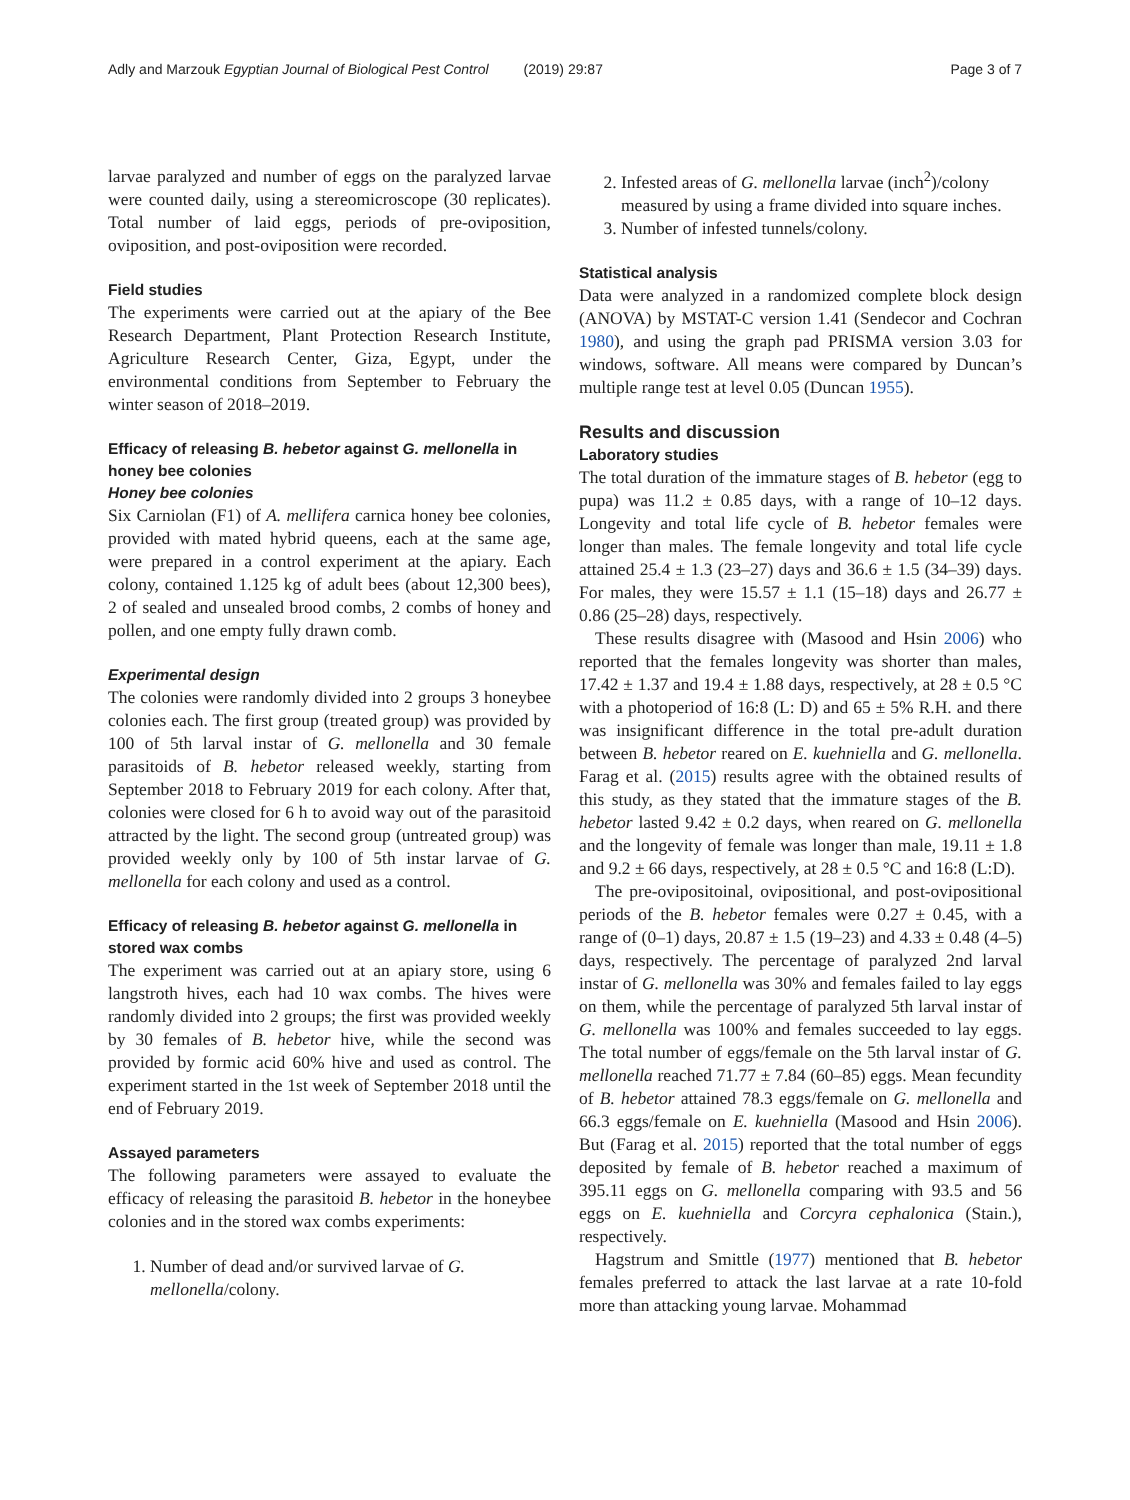Adly and Marzouk Egyptian Journal of Biological Pest Control (2019) 29:87 Page 3 of 7
larvae paralyzed and number of eggs on the paralyzed larvae were counted daily, using a stereomicroscope (30 replicates). Total number of laid eggs, periods of pre-oviposition, oviposition, and post-oviposition were recorded.
Field studies
The experiments were carried out at the apiary of the Bee Research Department, Plant Protection Research Institute, Agriculture Research Center, Giza, Egypt, under the environmental conditions from September to February the winter season of 2018–2019.
Efficacy of releasing B. hebetor against G. mellonella in honey bee colonies
Honey bee colonies
Six Carniolan (F1) of A. mellifera carnica honey bee colonies, provided with mated hybrid queens, each at the same age, were prepared in a control experiment at the apiary. Each colony, contained 1.125 kg of adult bees (about 12,300 bees), 2 of sealed and unsealed brood combs, 2 combs of honey and pollen, and one empty fully drawn comb.
Experimental design
The colonies were randomly divided into 2 groups 3 honeybee colonies each. The first group (treated group) was provided by 100 of 5th larval instar of G. mellonella and 30 female parasitoids of B. hebetor released weekly, starting from September 2018 to February 2019 for each colony. After that, colonies were closed for 6 h to avoid way out of the parasitoid attracted by the light. The second group (untreated group) was provided weekly only by 100 of 5th instar larvae of G. mellonella for each colony and used as a control.
Efficacy of releasing B. hebetor against G. mellonella in stored wax combs
The experiment was carried out at an apiary store, using 6 langstroth hives, each had 10 wax combs. The hives were randomly divided into 2 groups; the first was provided weekly by 30 females of B. hebetor hive, while the second was provided by formic acid 60% hive and used as control. The experiment started in the 1st week of September 2018 until the end of February 2019.
Assayed parameters
The following parameters were assayed to evaluate the efficacy of releasing the parasitoid B. hebetor in the honeybee colonies and in the stored wax combs experiments:
1. Number of dead and/or survived larvae of G. mellonella/colony.
2. Infested areas of G. mellonella larvae (inch<sup>2</sup>)/colony measured by using a frame divided into square inches.
3. Number of infested tunnels/colony.
Statistical analysis
Data were analyzed in a randomized complete block design (ANOVA) by MSTAT-C version 1.41 (Sendecor and Cochran 1980), and using the graph pad PRISMA version 3.03 for windows, software. All means were compared by Duncan’s multiple range test at level 0.05 (Duncan 1955).
Results and discussion
Laboratory studies
The total duration of the immature stages of B. hebetor (egg to pupa) was 11.2 ± 0.85 days, with a range of 10–12 days. Longevity and total life cycle of B. hebetor females were longer than males. The female longevity and total life cycle attained 25.4 ± 1.3 (23–27) days and 36.6 ± 1.5 (34–39) days. For males, they were 15.57 ± 1.1 (15–18) days and 26.77 ± 0.86 (25–28) days, respectively.
These results disagree with (Masood and Hsin 2006) who reported that the females longevity was shorter than males, 17.42 ± 1.37 and 19.4 ± 1.88 days, respectively, at 28 ± 0.5 °C with a photoperiod of 16:8 (L: D) and 65 ± 5% R.H. and there was insignificant difference in the total pre-adult duration between B. hebetor reared on E. kuehniella and G. mellonella. Farag et al. (2015) results agree with the obtained results of this study, as they stated that the immature stages of the B. hebetor lasted 9.42 ± 0.2 days, when reared on G. mellonella and the longevity of female was longer than male, 19.11 ± 1.8 and 9.2 ± 66 days, respectively, at 28 ± 0.5 °C and 16:8 (L:D).
The pre-ovipositoinal, ovipositional, and post-ovipositional periods of the B. hebetor females were 0.27 ± 0.45, with a range of (0–1) days, 20.87 ± 1.5 (19–23) and 4.33 ± 0.48 (4–5) days, respectively. The percentage of paralyzed 2nd larval instar of G. mellonella was 30% and females failed to lay eggs on them, while the percentage of paralyzed 5th larval instar of G. mellonella was 100% and females succeeded to lay eggs. The total number of eggs/female on the 5th larval instar of G. mellonella reached 71.77 ± 7.84 (60–85) eggs. Mean fecundity of B. hebetor attained 78.3 eggs/female on G. mellonella and 66.3 eggs/female on E. kuehniella (Masood and Hsin 2006). But (Farag et al. 2015) reported that the total number of eggs deposited by female of B. hebetor reached a maximum of 395.11 eggs on G. mellonella comparing with 93.5 and 56 eggs on E. kuehniella and Corcyra cephalonica (Stain.), respectively.
Hagstrum and Smittle (1977) mentioned that B. hebetor females preferred to attack the last larvae at a rate 10-fold more than attacking young larvae. Mohammad